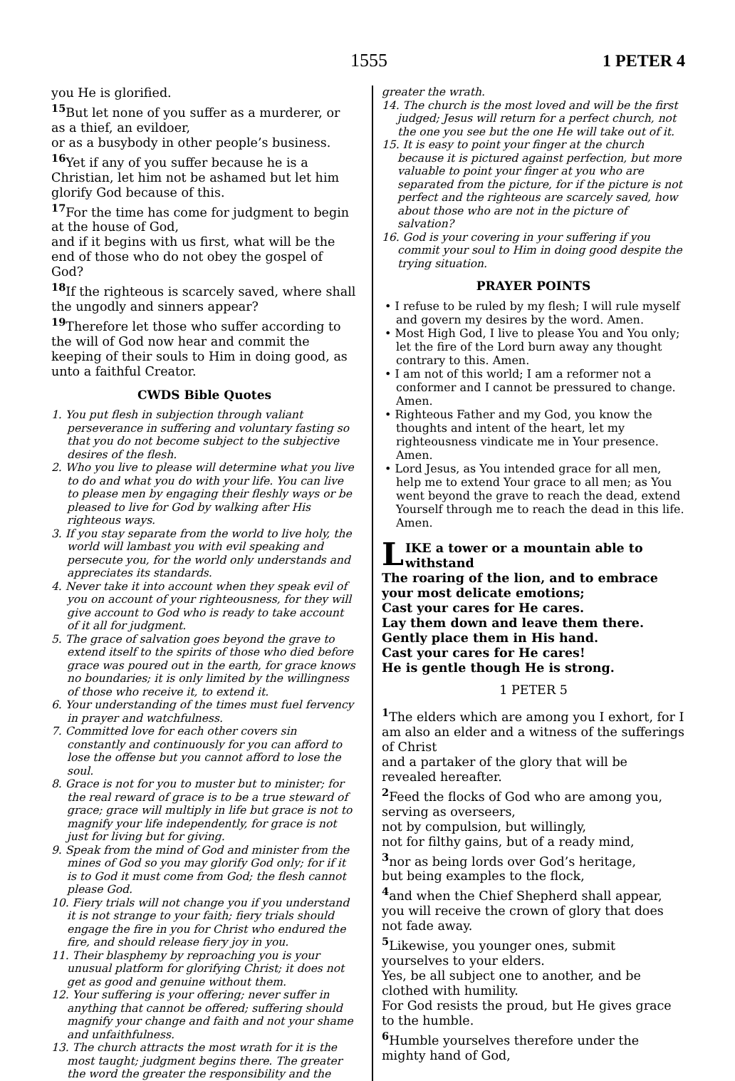1555 1 PETER 4
you He is glorified.
<sup>15</sup> But let none of you suffer as a murderer, or as a thief, an evildoer,
or as a busybody in other people’s business.
<sup>16</sup> Yet if any of you suffer because he is a Christian, let him not be ashamed but let him glorify God because of this.
<sup>17</sup> For the time has come for judgment to begin at the house of God,
and if it begins with us first, what will be the end of those who do not obey the gospel of God?
<sup>18</sup> If the righteous is scarcely saved, where shall the ungodly and sinners appear?
<sup>19</sup> Therefore let those who suffer according to the will of God now hear and commit the keeping of their souls to Him in doing good, as unto a faithful Creator.
CWDS Bible Quotes
1. You put flesh in subjection through valiant perseverance in suffering and voluntary fasting so that you do not become subject to the subjective desires of the flesh.
2. Who you live to please will determine what you live to do and what you do with your life. You can live to please men by engaging their fleshly ways or be pleased to live for God by walking after His righteous ways.
3. If you stay separate from the world to live holy, the world will lambast you with evil speaking and persecute you, for the world only understands and appreciates its standards.
4. Never take it into account when they speak evil of you on account of your righteousness, for they will give account to God who is ready to take account of it all for judgment.
5. The grace of salvation goes beyond the grave to extend itself to the spirits of those who died before grace was poured out in the earth, for grace knows no boundaries; it is only limited by the willingness of those who receive it, to extend it.
6. Your understanding of the times must fuel fervency in prayer and watchfulness.
7. Committed love for each other covers sin constantly and continuously for you can afford to lose the offense but you cannot afford to lose the soul.
8. Grace is not for you to muster but to minister; for the real reward of grace is to be a true steward of grace; grace will multiply in life but grace is not to magnify your life independently, for grace is not just for living but for giving.
9. Speak from the mind of God and minister from the mines of God so you may glorify God only; for if it is to God it must come from God; the flesh cannot please God.
10. Fiery trials will not change you if you understand it is not strange to your faith; fiery trials should engage the fire in you for Christ who endured the fire, and should release fiery joy in you.
11. Their blasphemy by reproaching you is your unusual platform for glorifying Christ; it does not get as good and genuine without them.
12. Your suffering is your offering; never suffer in anything that cannot be offered; suffering should magnify your change and faith and not your shame and unfaithfulness.
13. The church attracts the most wrath for it is the most taught; judgment begins there. The greater the word the greater the responsibility and the
greater the wrath.
14. The church is the most loved and will be the first judged; Jesus will return for a perfect church, not the one you see but the one He will take out of it.
15. It is easy to point your finger at the church because it is pictured against perfection, but more valuable to point your finger at you who are separated from the picture, for if the picture is not perfect and the righteous are scarcely saved, how about those who are not in the picture of salvation?
16. God is your covering in your suffering if you commit your soul to Him in doing good despite the trying situation.
PRAYER POINTS
• I refuse to be ruled by my flesh; I will rule myself and govern my desires by the word. Amen.
• Most High God, I live to please You and You only; let the fire of the Lord burn away any thought contrary to this. Amen.
• I am not of this world; I am a reformer not a conformer and I cannot be pressured to change. Amen.
• Righteous Father and my God, you know the thoughts and intent of the heart, let my righteousness vindicate me in Your presence. Amen.
• Lord Jesus, as You intended grace for all men, help me to extend Your grace to all men; as You went beyond the grave to reach the dead, extend Yourself through me to reach the dead in this life. Amen.
LIKE a tower or a mountain able to withstand
The roaring of the lion, and to embrace your most delicate emotions;
Cast your cares for He cares.
Lay them down and leave them there.
Gently place them in His hand.
Cast your cares for He cares!
He is gentle though He is strong.
1 PETER 5
<sup>1</sup> The elders which are among you I exhort, for I am also an elder and a witness of the sufferings of Christ
and a partaker of the glory that will be revealed hereafter.
<sup>2</sup> Feed the flocks of God who are among you, serving as overseers,
not by compulsion, but willingly,
not for filthy gains, but of a ready mind,
<sup>3</sup> nor as being lords over God’s heritage,
but being examples to the flock,
<sup>4</sup> and when the Chief Shepherd shall appear, you will receive the crown of glory that does not fade away.
<sup>5</sup> Likewise, you younger ones, submit yourselves to your elders.
Yes, be all subject one to another, and be clothed with humility.
For God resists the proud, but He gives grace to the humble.
<sup>6</sup> Humble yourselves therefore under the mighty hand of God,